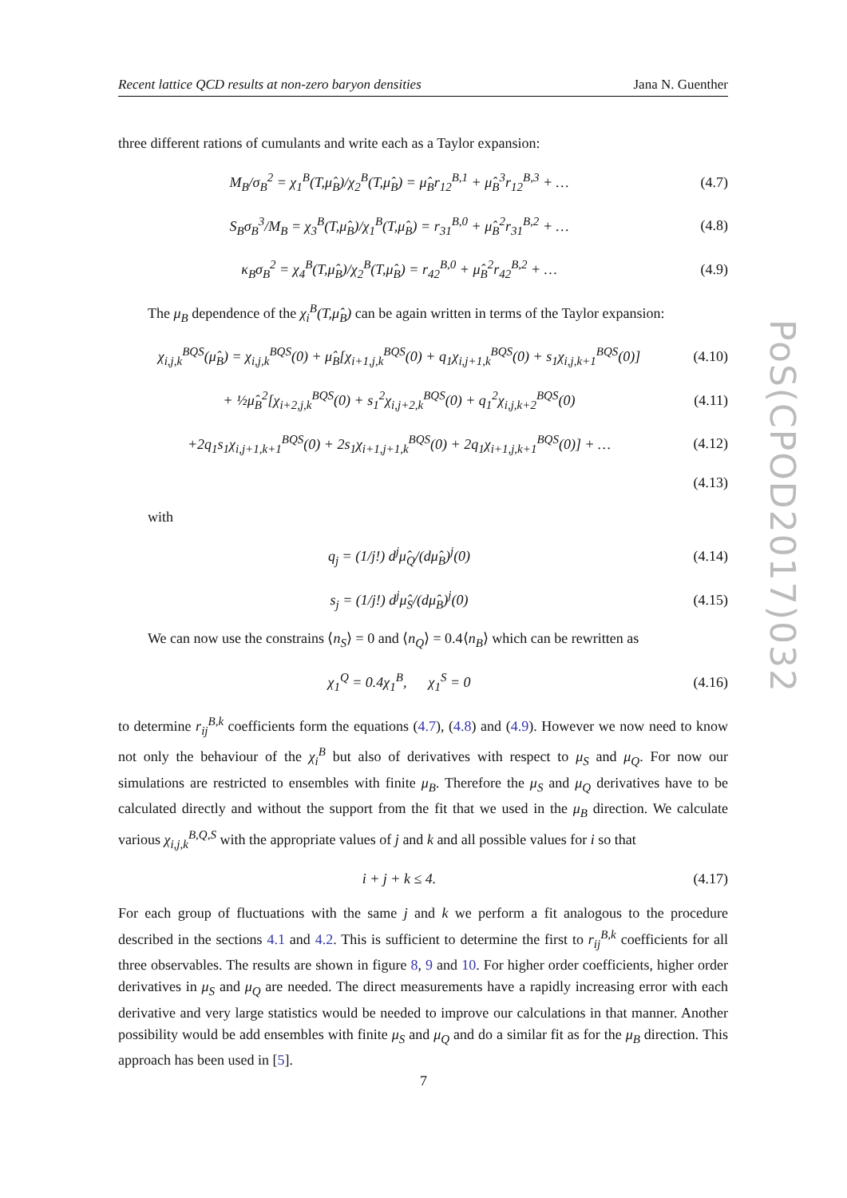Recent lattice QCD results at non-zero baryon densities Jana N. Guenther
three different rations of cumulants and write each as a Taylor expansion:
M<sub>B</sub>/σ<sub>B</sub><sup>2</sup> = χ<sub>1</sub><sup>B</sup>(T,μ̂<sub>B</sub>)/χ<sub>2</sub><sup>B</sup>(T,μ̂<sub>B</sub>) = μ̂<sub>B</sub>r<sub>12</sub><sup>B,1</sup> + μ̂<sub>B</sub><sup>3</sup>r<sub>12</sub><sup>B,3</sup> + …
(4.7)
S<sub>B</sub>σ<sub>B</sub><sup>3</sup>/M<sub>B</sub> = χ<sub>3</sub><sup>B</sup>(T,μ̂<sub>B</sub>)/χ<sub>1</sub><sup>B</sup>(T,μ̂<sub>B</sub>) = r<sub>31</sub><sup>B,0</sup> + μ̂<sub>B</sub><sup>2</sup>r<sub>31</sub><sup>B,2</sup> + …
(4.8)
κ<sub>B</sub>σ<sub>B</sub><sup>2</sup> = χ<sub>4</sub><sup>B</sup>(T,μ̂<sub>B</sub>)/χ<sub>2</sub><sup>B</sup>(T,μ̂<sub>B</sub>) = r<sub>42</sub><sup>B,0</sup> + μ̂<sub>B</sub><sup>2</sup>r<sub>42</sub><sup>B,2</sup> + …
(4.9)
The μ<sub>B</sub> dependence of the χ<sub>i</sub><sup>B</sup>(T,μ̂<sub>B</sub>) can be again written in terms of the Taylor expansion:
χ<sub>i,j,k</sub><sup>BQS</sup>(μ̂<sub>B</sub>) = χ<sub>i,j,k</sub><sup>BQS</sup>(0) + μ̂<sub>B</sub>[χ<sub>i+1,j,k</sub><sup>BQS</sup>(0) + q<sub>1</sub>χ<sub>i,j+1,k</sub><sup>BQS</sup>(0) + s<sub>1</sub>χ<sub>i,j,k+1</sub><sup>BQS</sup>(0)]
(4.10)
+ ½μ̂<sub>B</sub><sup>2</sup>[χ<sub>i+2,j,k</sub><sup>BQS</sup>(0) + s<sub>1</sub><sup>2</sup>χ<sub>i,j+2,k</sub><sup>BQS</sup>(0) + q<sub>1</sub><sup>2</sup>χ<sub>i,j,k+2</sub><sup>BQS</sup>(0)
(4.11)
+2q<sub>1</sub>s<sub>1</sub>χ<sub>i,j+1,k+1</sub><sup>BQS</sup>(0) + 2s<sub>1</sub>χ<sub>i+1,j+1,k</sub><sup>BQS</sup>(0) + 2q<sub>1</sub>χ<sub>i+1,j,k+1</sub><sup>BQS</sup>(0)] + …
(4.12)
(4.13)
with
q<sub>j</sub> = (1/j!) d<sup>j</sup>μ̂<sub>Q</sub>/(dμ̂<sub>B</sub>)<sup>j</sup>(0)
(4.14)
s<sub>j</sub> = (1/j!) d<sup>j</sup>μ̂<sub>S</sub>/(dμ̂<sub>B</sub>)<sup>j</sup>(0)
(4.15)
We can now use the constrains ⟨n<sub>S</sub>⟩ = 0 and ⟨n<sub>Q</sub>⟩ = 0.4⟨n<sub>B</sub>⟩ which can be rewritten as
χ<sub>1</sub><sup>Q</sup> = 0.4χ<sub>1</sub><sup>B</sup>, χ<sub>1</sub><sup>S</sup> = 0
(4.16)
to determine r<sub>ij</sub><sup>B,k</sup> coefficients form the equations (4.7), (4.8) and (4.9). However we now need to know not only the behaviour of the χ<sub>i</sub><sup>B</sup> but also of derivatives with respect to μ<sub>S</sub> and μ<sub>Q</sub>. For now our simulations are restricted to ensembles with finite μ<sub>B</sub>. Therefore the μ<sub>S</sub> and μ<sub>Q</sub> derivatives have to be calculated directly and without the support from the fit that we used in the μ<sub>B</sub> direction. We calculate various χ<sub>i,j,k</sub><sup>B,Q,S</sup> with the appropriate values of j and k and all possible values for i so that
i + j + k ≤ 4.
(4.17)
For each group of fluctuations with the same j and k we perform a fit analogous to the procedure described in the sections 4.1 and 4.2. This is sufficient to determine the first to r<sub>ij</sub><sup>B,k</sup> coefficients for all three observables. The results are shown in figure 8, 9 and 10. For higher order coefficients, higher order derivatives in μ<sub>S</sub> and μ<sub>Q</sub> are needed. The direct measurements have a rapidly increasing error with each derivative and very large statistics would be needed to improve our calculations in that manner. Another possibility would be add ensembles with finite μ<sub>S</sub> and μ<sub>Q</sub> and do a similar fit as for the μ<sub>B</sub> direction. This approach has been used in [5].
PoS(CPOD2017)032
7